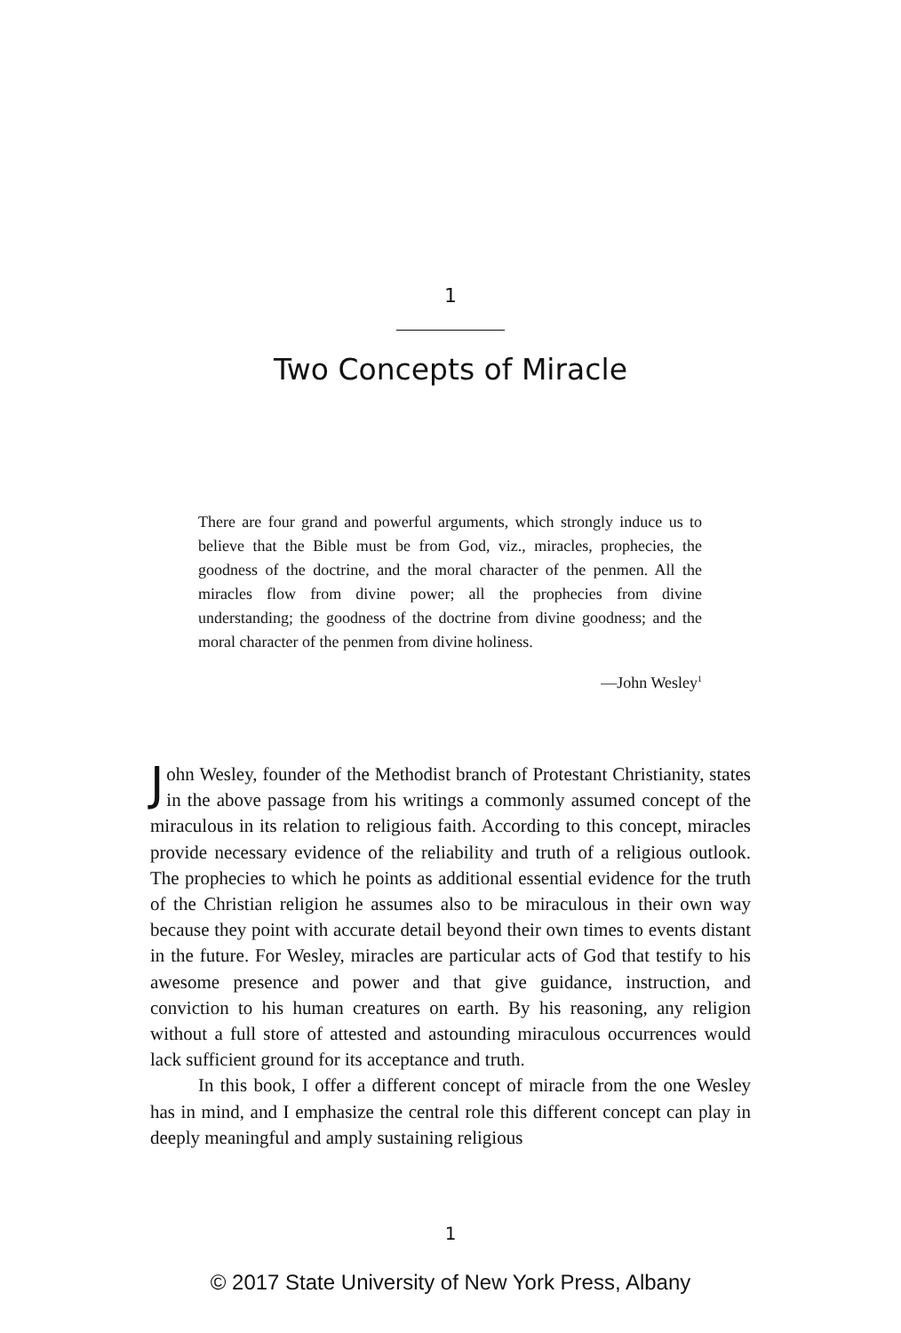1
Two Concepts of Miracle
There are four grand and powerful arguments, which strongly induce us to believe that the Bible must be from God, viz., miracles, prophecies, the goodness of the doctrine, and the moral character of the penmen. All the miracles flow from divine power; all the prophecies from divine understanding; the goodness of the doctrine from divine goodness; and the moral character of the penmen from divine holiness.
—John Wesley<sup>1</sup>
John Wesley, founder of the Methodist branch of Protestant Christianity, states in the above passage from his writings a commonly assumed concept of the miraculous in its relation to religious faith. According to this concept, miracles provide necessary evidence of the reliability and truth of a religious outlook. The prophecies to which he points as additional essential evidence for the truth of the Christian religion he assumes also to be miraculous in their own way because they point with accurate detail beyond their own times to events distant in the future. For Wesley, miracles are particular acts of God that testify to his awesome presence and power and that give guidance, instruction, and conviction to his human creatures on earth. By his reasoning, any religion without a full store of attested and astounding miraculous occurrences would lack sufficient ground for its acceptance and truth.
In this book, I offer a different concept of miracle from the one Wesley has in mind, and I emphasize the central role this different concept can play in deeply meaningful and amply sustaining religious
1
© 2017 State University of New York Press, Albany